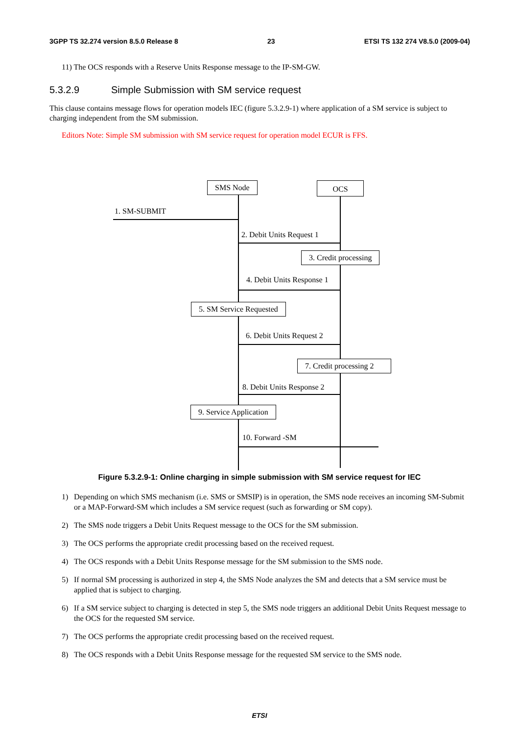3GPP TS 32.274 version 8.5.0 Release 8 23 ETSI TS 132 274 V8.5.0 (2009-04)
11) The OCS responds with a Reserve Units Response message to the IP-SM-GW.
5.3.2.9 Simple Submission with SM service request
This clause contains message flows for operation models IEC (figure 5.3.2.9-1) where application of a SM service is subject to charging independent from the SM submission.
Editors Note: Simple SM submission with SM service request for operation model ECUR is FFS.
SMS Node OCS
1. SM-SUBMIT
2. Debit Units Request 1
3. Credit processing
4. Debit Units Response 1
5. SM Service Requested
6. Debit Units Request 2
7. Credit processing 2
8. Debit Units Response 2
9. Service Application
10. Forward -SM
Figure 5.3.2.9-1: Online charging in simple submission with SM service request for IEC
1) Depending on which SMS mechanism (i.e. SMS or SMSIP) is in operation, the SMS node receives an incoming SM-Submit or a MAP-Forward-SM which includes a SM service request (such as forwarding or SM copy).
2) The SMS node triggers a Debit Units Request message to the OCS for the SM submission.
3) The OCS performs the appropriate credit processing based on the received request.
4) The OCS responds with a Debit Units Response message for the SM submission to the SMS node.
5) If normal SM processing is authorized in step 4, the SMS Node analyzes the SM and detects that a SM service must be applied that is subject to charging.
6) If a SM service subject to charging is detected in step 5, the SMS node triggers an additional Debit Units Request message to the OCS for the requested SM service.
7) The OCS performs the appropriate credit processing based on the received request.
8) The OCS responds with a Debit Units Response message for the requested SM service to the SMS node.
ETSI